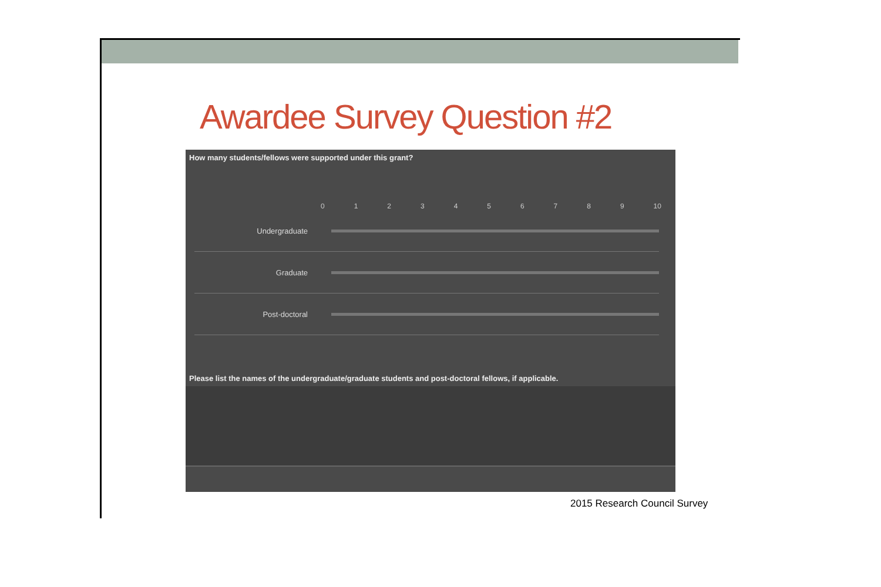Awardee Survey Question #2
How many students/fellows were supported under this grant?
0 1 2 3 4 5 6 7 8 9 10
Undergraduate
Graduate
Post-doctoral
Please list the names of the undergraduate/graduate students and post-doctoral fellows, if applicable.
2015 Research Council Survey